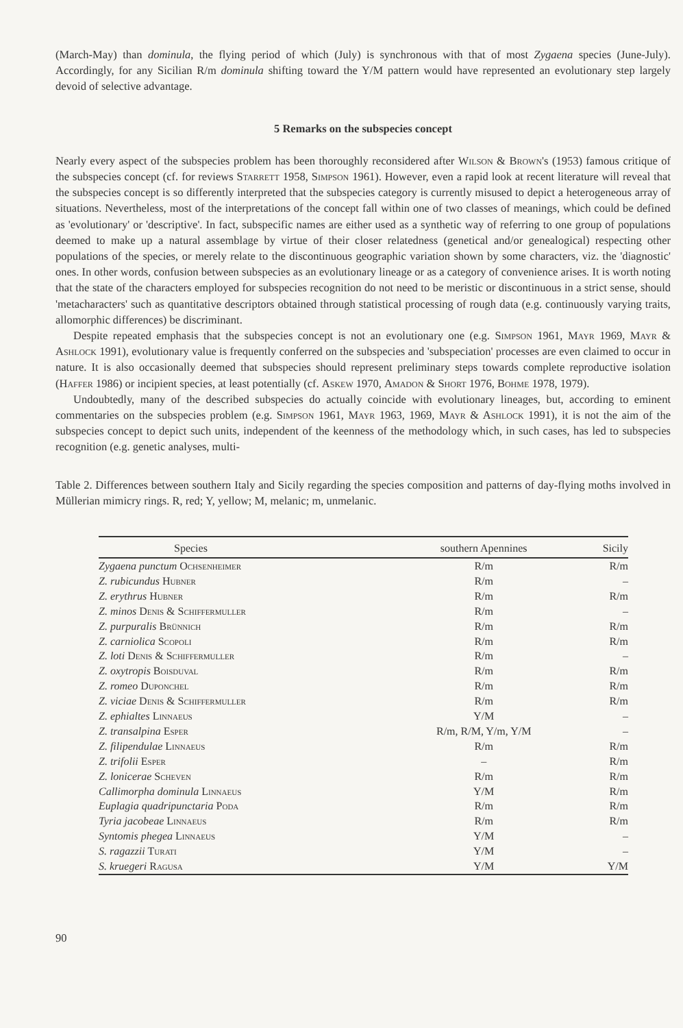(March-May) than dominula, the flying period of which (July) is synchronous with that of most Zygaena species (June-July). Accordingly, for any Sicilian R/m dominula shifting toward the Y/M pattern would have represented an evolutionary step largely devoid of selective advantage.
5 Remarks on the subspecies concept
Nearly every aspect of the subspecies problem has been thoroughly reconsidered after Wilson & Brown's (1953) famous critique of the subspecies concept (cf. for reviews Starrett 1958, Simpson 1961). However, even a rapid look at recent literature will reveal that the subspecies concept is so differently interpreted that the subspecies category is currently misused to depict a heterogeneous array of situations. Nevertheless, most of the interpretations of the concept fall within one of two classes of meanings, which could be defined as 'evolutionary' or 'descriptive'. In fact, subspecific names are either used as a synthetic way of referring to one group of populations deemed to make up a natural assemblage by virtue of their closer relatedness (genetical and/or genealogical) respecting other populations of the species, or merely relate to the discontinuous geographic variation shown by some characters, viz. the 'diagnostic' ones. In other words, confusion between subspecies as an evolutionary lineage or as a category of convenience arises. It is worth noting that the state of the characters employed for subspecies recognition do not need to be meristic or discontinuous in a strict sense, should 'metacharacters' such as quantitative descriptors obtained through statistical processing of rough data (e.g. continuously varying traits, allomorphic differences) be discriminant.
Despite repeated emphasis that the subspecies concept is not an evolutionary one (e.g. Simpson 1961, Mayr 1969, Mayr & Ashlock 1991), evolutionary value is frequently conferred on the subspecies and 'subspeciation' processes are even claimed to occur in nature. It is also occasionally deemed that subspecies should represent preliminary steps towards complete reproductive isolation (Haffer 1986) or incipient species, at least potentially (cf. Askew 1970, Amadon & Short 1976, Bohme 1978, 1979).
Undoubtedly, many of the described subspecies do actually coincide with evolutionary lineages, but, according to eminent commentaries on the subspecies problem (e.g. Simpson 1961, Mayr 1963, 1969, Mayr & Ashlock 1991), it is not the aim of the subspecies concept to depict such units, independent of the keenness of the methodology which, in such cases, has led to subspecies recognition (e.g. genetic analyses, multi-
Table 2. Differences between southern Italy and Sicily regarding the species composition and patterns of day-flying moths involved in Müllerian mimicry rings. R, red; Y, yellow; M, melanic; m, unmelanic.
| Species | southern Apennines | Sicily |
| --- | --- | --- |
| Zygaena punctum Ochsenheimer | R/m | R/m |
| Z. rubicundus Hubner | R/m | – |
| Z. erythrus Hubner | R/m | R/m |
| Z. minos Denis & Schiffermuller | R/m | – |
| Z. purpuralis Brünnich | R/m | R/m |
| Z. carniolica Scopoli | R/m | R/m |
| Z. loti Denis & Schiffermuller | R/m | – |
| Z. oxytropis Boisduval | R/m | R/m |
| Z. romeo Duponchel | R/m | R/m |
| Z. viciae Denis & Schiffermuller | R/m | R/m |
| Z. ephialtes Linnaeus | Y/M | – |
| Z. transalpina Esper | R/m, R/M, Y/m, Y/M | – |
| Z. filipendulae Linnaeus | R/m | R/m |
| Z. trifolii Esper | – | R/m |
| Z. lonicerae Scheven | R/m | R/m |
| Callimorpha dominula Linnaeus | Y/M | R/m |
| Euplagia quadripunctaria Poda | R/m | R/m |
| Tyria jacobeae Linnaeus | R/m | R/m |
| Syntomis phegea Linnaeus | Y/M | – |
| S. ragazzii Turati | Y/M | – |
| S. kruegeri Ragusa | Y/M | Y/M |
90